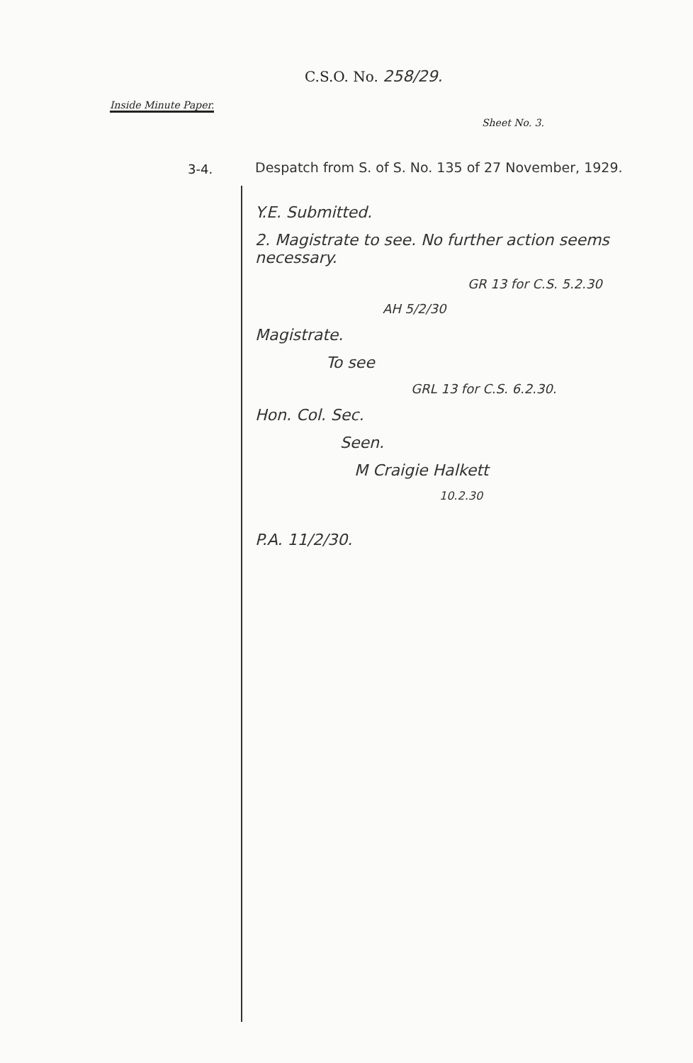C.S.O. No. 258/29.
Inside Minute Paper.
Sheet No. 3.
3-4.
Despatch from S. of S. No. 135 of 27 November, 1929.
Y.E. Submitted.
2. Magistrate to see. No further action seems necessary.
GR 13 for C.S. 5.2.30
AH 5/2/30
Magistrate.
To see
GRL 13 for C.S. 6.2.30.
Hon. Col. Sec.
Seen.
M Craigie Halkett
10.2.30
P.A. 11/2/30.